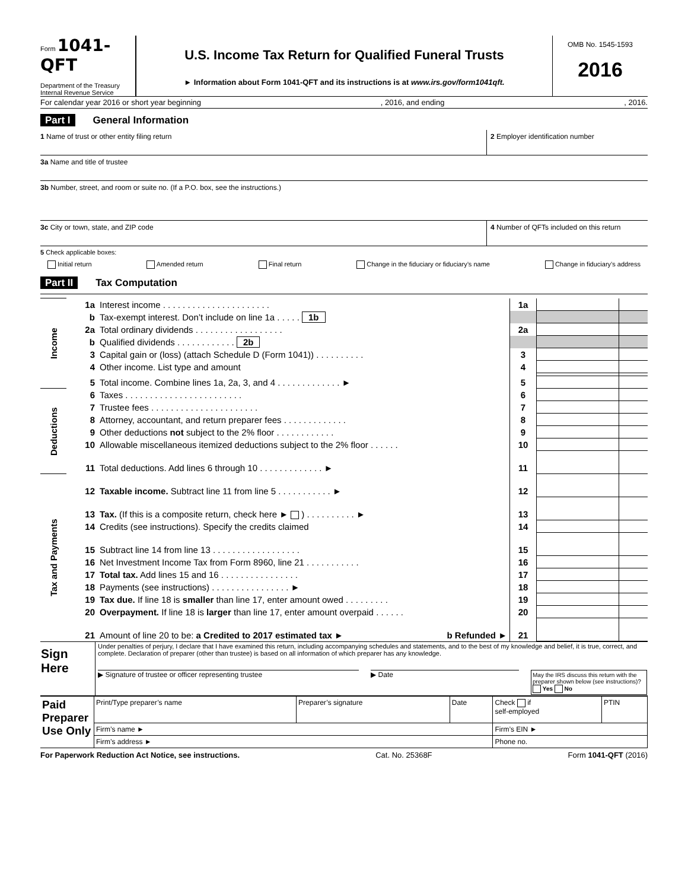Form 1041-QFT
Department of the Treasury
Internal Revenue Service
U.S. Income Tax Return for Qualified Funeral Trusts
► Information about Form 1041-QFT and its instructions is at www.irs.gov/form1041qft.
OMB No. 1545-1593
2016
For calendar year 2016 or short year beginning, 2016, and ending, 2016.
Part I General Information
1 Name of trust or other entity filing return
2 Employer identification number
3a Name and title of trustee
3b Number, street, and room or suite no. (If a P.O. box, see the instructions.)
3c City or town, state, and ZIP code
4 Number of QFTs included on this return
5 Check applicable boxes:
Initial return Amended return Final return Change in the fiduciary or fiduciary’s name Change in fiduciary’s address
Part II Tax Computation
| Income | 1a | Interest income . . . . . . . . . . . . . . . . . . . . . . | 1a | | |
| | b | Tax-exempt interest. Don’t include on line 1a . . . . . 1b | | | |
| | 2a | Total ordinary dividends . . . . . . . . . . . . . . . . . . | 2a | | |
| | b | Qualified dividends . . . . . . . . . . . . 2b | | | |
| | 3 | Capital gain or (loss) (attach Schedule D (Form 1041)) . . . . . . . . . . | 3 | | |
| | 4 | Other income. List type and amount | 4 | | |
| | 5 | Total income. Combine lines 1a, 2a, 3, and 4 . . . . . . . . . . . . . ► | 5 | | |
| Deductions | 6 | Taxes . . . . . . . . . . . . . . . . . . . . . . . . | 6 | | |
| | 7 | Trustee fees . . . . . . . . . . . . . . . . . . . . . . | 7 | | |
| | 8 | Attorney, accountant, and return preparer fees . . . . . . . . . . . . . | 8 | | |
| | 9 | Other deductions not subject to the 2% floor . . . . . . . . . . . . | 9 | | |
| | 10 | Allowable miscellaneous itemized deductions subject to the 2% floor . . . . . . | 10 | | |
| | 11 | Total deductions. Add lines 6 through 10 . . . . . . . . . . . . . ► | 11 | | |
| Tax and Payments | 12 | Taxable income. Subtract line 11 from line 5 . . . . . . . . . . . ► | 12 | | |
| | 13 | Tax. (If this is a composite return, check here ► ) . . . . . . . . . . ► | 13 | | |
| | 14 | Credits (see instructions). Specify the credits claimed | 14 | | |
| | 15 | Subtract line 14 from line 13 . . . . . . . . . . . . . . . . . . | 15 | | |
| | 16 | Net Investment Income Tax from Form 8960, line 21 . . . . . . . . . . . | 16 | | |
| | 17 | Total tax. Add lines 15 and 16 . . . . . . . . . . . . . . . . | 17 | | |
| | 18 | Payments (see instructions) . . . . . . . . . . . . . . . . ► | 18 | | |
| | 19 | Tax due. If line 18 is smaller than line 17, enter amount owed . . . . . . . . . | 19 | | |
| | 20 | Overpayment. If line 18 is larger than line 17, enter amount overpaid . . . . . . | 20 | | |
| | 21 | Amount of line 20 to be: a Credited to 2017 estimated tax ► b Refunded ► | 21 | | |
| Sign Here | Under penalties of perjury, I declare that I have examined this return, including accompanying schedules and statements, and to the best of my knowledge and belief, it is true, correct, and complete. Declaration of preparer (other than trustee) is based on all information of which preparer has any knowledge. ▶ Signature of trustee or officer representing trustee ▶ Date May the IRS discuss this return with the preparer shown below (see instructions)? Yes No |
| Paid Preparer Use Only | Print/Type preparer’s name | Preparer’s signature | Date | Check if self-employed | PTIN |
| | Firm’s name ► | | | Firm’s EIN ► | |
| | Firm’s address ► | | | Phone no. | |
For Paperwork Reduction Act Notice, see instructions. Cat. No. 25368F Form 1041-QFT (2016)